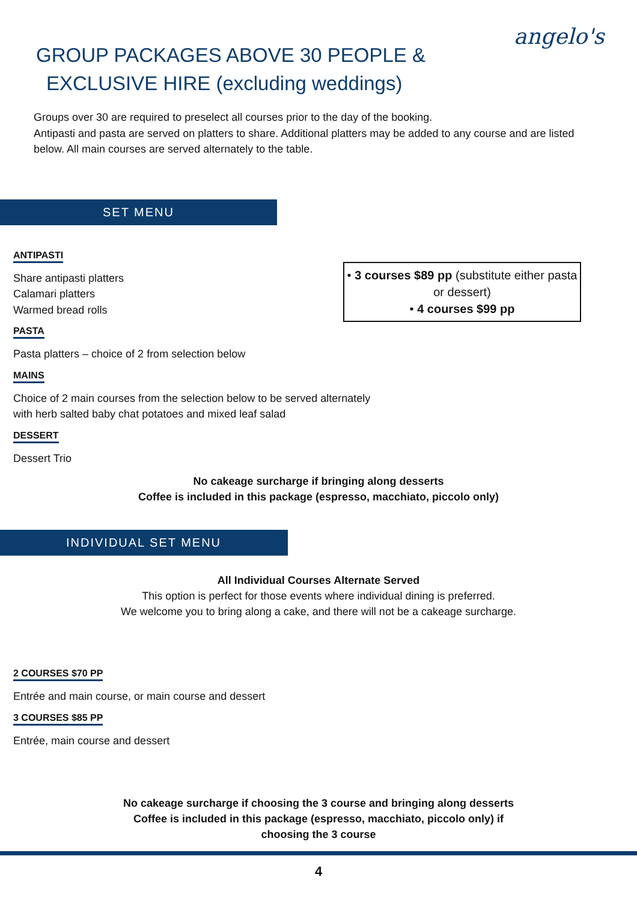angelo's
GROUP PACKAGES ABOVE 30 PEOPLE &
EXCLUSIVE HIRE (excluding weddings)
Groups over 30 are required to preselect all courses prior to the day of the booking.
Antipasti and pasta are served on platters to share. Additional platters may be added to any course and are listed below. All main courses are served alternately to the table.
SET MENU
ANTIPASTI
Share antipasti platters
Calamari platters
Warmed bread rolls
PASTA
Pasta platters – choice of 2 from selection below
MAINS
Choice of 2 main courses from the selection below to be served alternately
with herb salted baby chat potatoes and mixed leaf salad
DESSERT
Dessert Trio
• 3 courses $89 pp (substitute either pasta or dessert)
• 4 courses $99 pp
No cakeage surcharge if bringing along desserts
Coffee is included in this package (espresso, macchiato, piccolo only)
INDIVIDUAL SET MENU
All Individual Courses Alternate Served
This option is perfect for those events where individual dining is preferred.
We welcome you to bring along a cake, and there will not be a cakeage surcharge.
2 COURSES $70 PP
Entrée and main course, or main course and dessert
3 COURSES $85 PP
Entrée, main course and dessert
No cakeage surcharge if choosing the 3 course and bringing along desserts
Coffee is included in this package (espresso, macchiato, piccolo only) if
choosing the 3 course
4